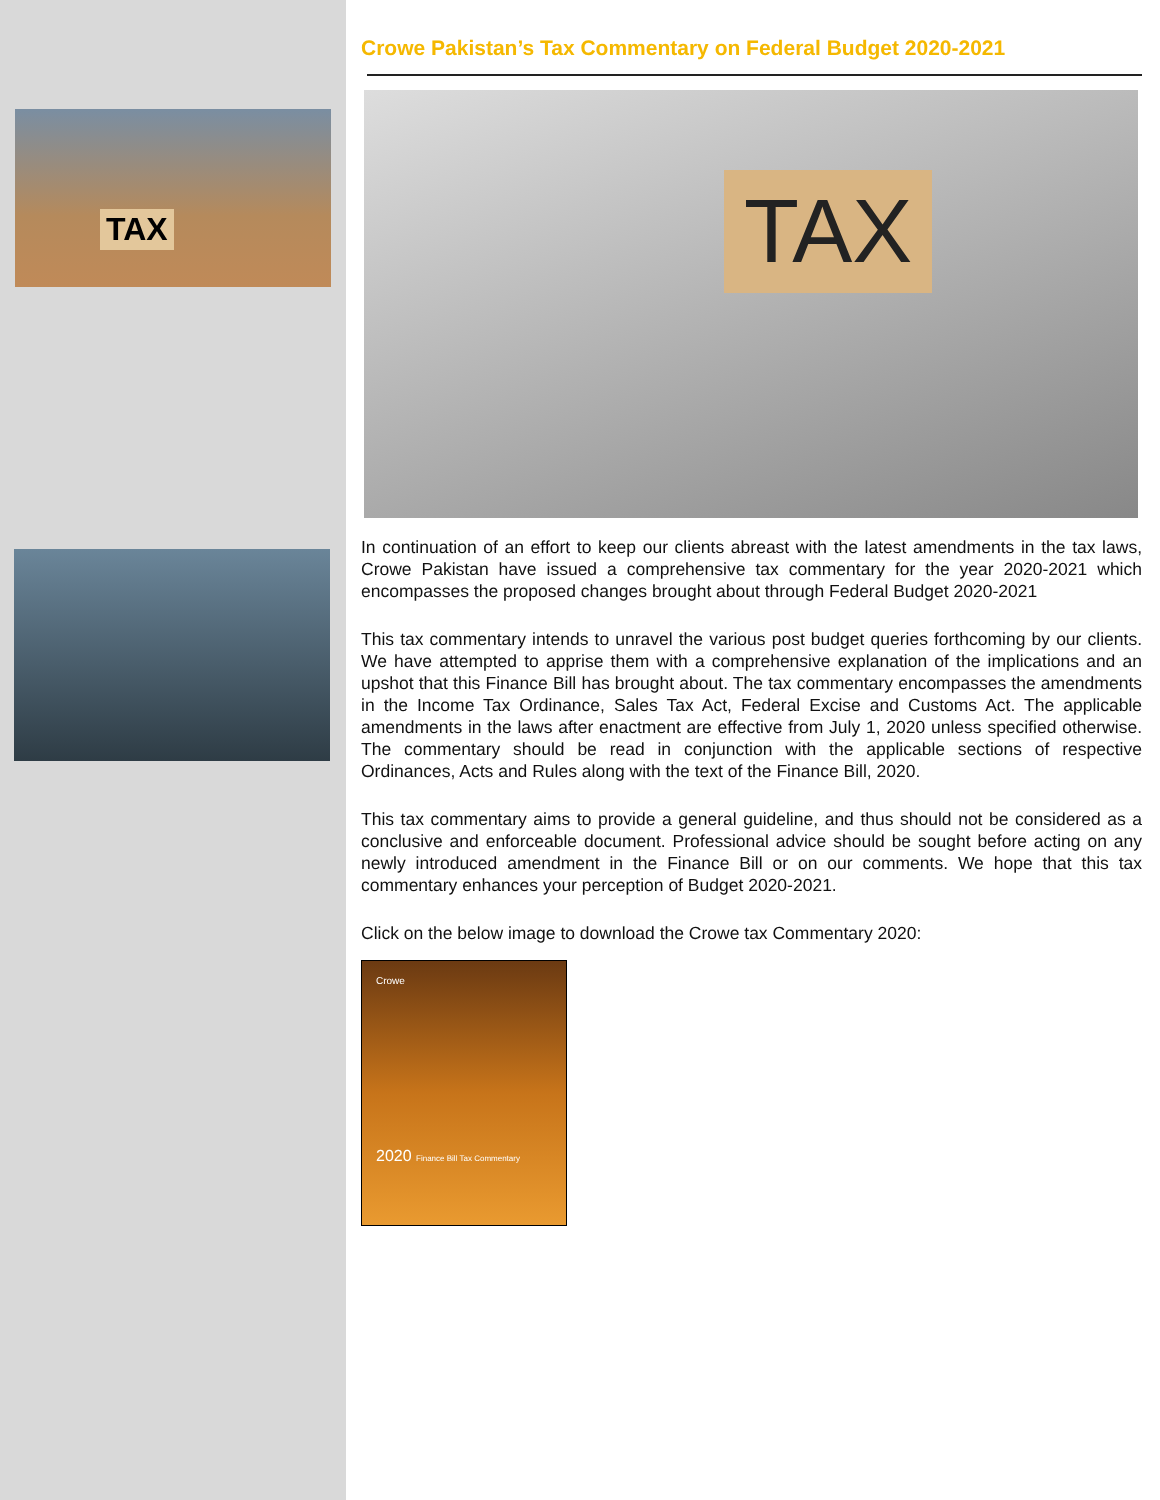TAX
Crowe Pakistan’s Tax Commentary on Federal Budget 2020-2021
TAX
In continuation of an effort to keep our clients abreast with the latest amendments in the tax laws, Crowe Pakistan have issued a comprehensive tax commentary for the year 2020-2021 which encompasses the proposed changes brought about through Federal Budget 2020-2021
This tax commentary intends to unravel the various post budget queries forthcoming by our clients. We have attempted to apprise them with a comprehensive explanation of the implications and an upshot that this Finance Bill has brought about. The tax commentary encompasses the amendments in the Income Tax Ordinance, Sales Tax Act, Federal Excise and Customs Act. The applicable amendments in the laws after enactment are effective from July 1, 2020 unless specified otherwise. The commentary should be read in conjunction with the applicable sections of respective Ordinances, Acts and Rules along with the text of the Finance Bill, 2020.
This tax commentary aims to provide a general guideline, and thus should not be considered as a conclusive and enforceable document. Professional advice should be sought before acting on any newly introduced amendment in the Finance Bill or on our comments. We hope that this tax commentary enhances your perception of Budget 2020-2021.
Click on the below image to download the Crowe tax Commentary 2020:
Crowe
2020 Finance Bill Tax Commentary